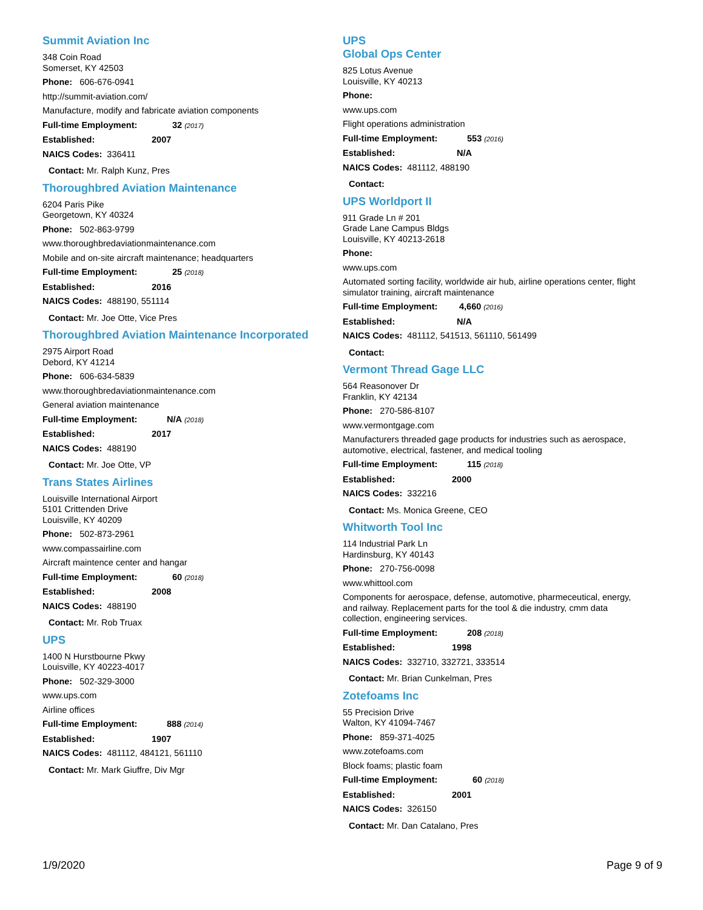Summit Aviation Inc
348 Coin Road
Somerset, KY 42503
Phone: 606-676-0941
http://summit-aviation.com/
Manufacture, modify and fabricate aviation components
Full-time Employment: 32 (2017)
Established: 2007
NAICS Codes: 336411
Contact: Mr. Ralph Kunz, Pres
Thoroughbred Aviation Maintenance
6204 Paris Pike
Georgetown, KY 40324
Phone: 502-863-9799
www.thoroughbredaviationmaintenance.com
Mobile and on-site aircraft maintenance; headquarters
Full-time Employment: 25 (2018)
Established: 2016
NAICS Codes: 488190, 551114
Contact: Mr. Joe Otte, Vice Pres
Thoroughbred Aviation Maintenance Incorporated
2975 Airport Road
Debord, KY 41214
Phone: 606-634-5839
www.thoroughbredaviationmaintenance.com
General aviation maintenance
Full-time Employment: N/A (2018)
Established: 2017
NAICS Codes: 488190
Contact: Mr. Joe Otte, VP
Trans States Airlines
Louisville International Airport
5101 Crittenden Drive
Louisville, KY 40209
Phone: 502-873-2961
www.compassairline.com
Aircraft maintence center and hangar
Full-time Employment: 60 (2018)
Established: 2008
NAICS Codes: 488190
Contact: Mr. Rob Truax
UPS
1400 N Hurstbourne Pkwy
Louisville, KY 40223-4017
Phone: 502-329-3000
www.ups.com
Airline offices
Full-time Employment: 888 (2014)
Established: 1907
NAICS Codes: 481112, 484121, 561110
Contact: Mr. Mark Giuffre, Div Mgr
UPS
Global Ops Center
825 Lotus Avenue
Louisville, KY 40213
Phone:
www.ups.com
Flight operations administration
Full-time Employment: 553 (2016)
Established: N/A
NAICS Codes: 481112, 488190
Contact:
UPS Worldport II
911 Grade Ln # 201
Grade Lane Campus Bldgs
Louisville, KY 40213-2618
Phone:
www.ups.com
Automated sorting facility, worldwide air hub, airline operations center, flight simulator training, aircraft maintenance
Full-time Employment: 4,660 (2016)
Established: N/A
NAICS Codes: 481112, 541513, 561110, 561499
Contact:
Vermont Thread Gage LLC
564 Reasonover Dr
Franklin, KY 42134
Phone: 270-586-8107
www.vermontgage.com
Manufacturers threaded gage products for industries such as aerospace, automotive, electrical, fastener, and medical tooling
Full-time Employment: 115 (2018)
Established: 2000
NAICS Codes: 332216
Contact: Ms. Monica Greene, CEO
Whitworth Tool Inc
114 Industrial Park Ln
Hardinsburg, KY 40143
Phone: 270-756-0098
www.whittool.com
Components for aerospace, defense, automotive, pharmeceutical, energy, and railway. Replacement parts for the tool & die industry, cmm data collection, engineering services.
Full-time Employment: 208 (2018)
Established: 1998
NAICS Codes: 332710, 332721, 333514
Contact: Mr. Brian Cunkelman, Pres
Zotefoams Inc
55 Precision Drive
Walton, KY 41094-7467
Phone: 859-371-4025
www.zotefoams.com
Block foams; plastic foam
Full-time Employment: 60 (2018)
Established: 2001
NAICS Codes: 326150
Contact: Mr. Dan Catalano, Pres
1/9/2020 Page 9 of 9